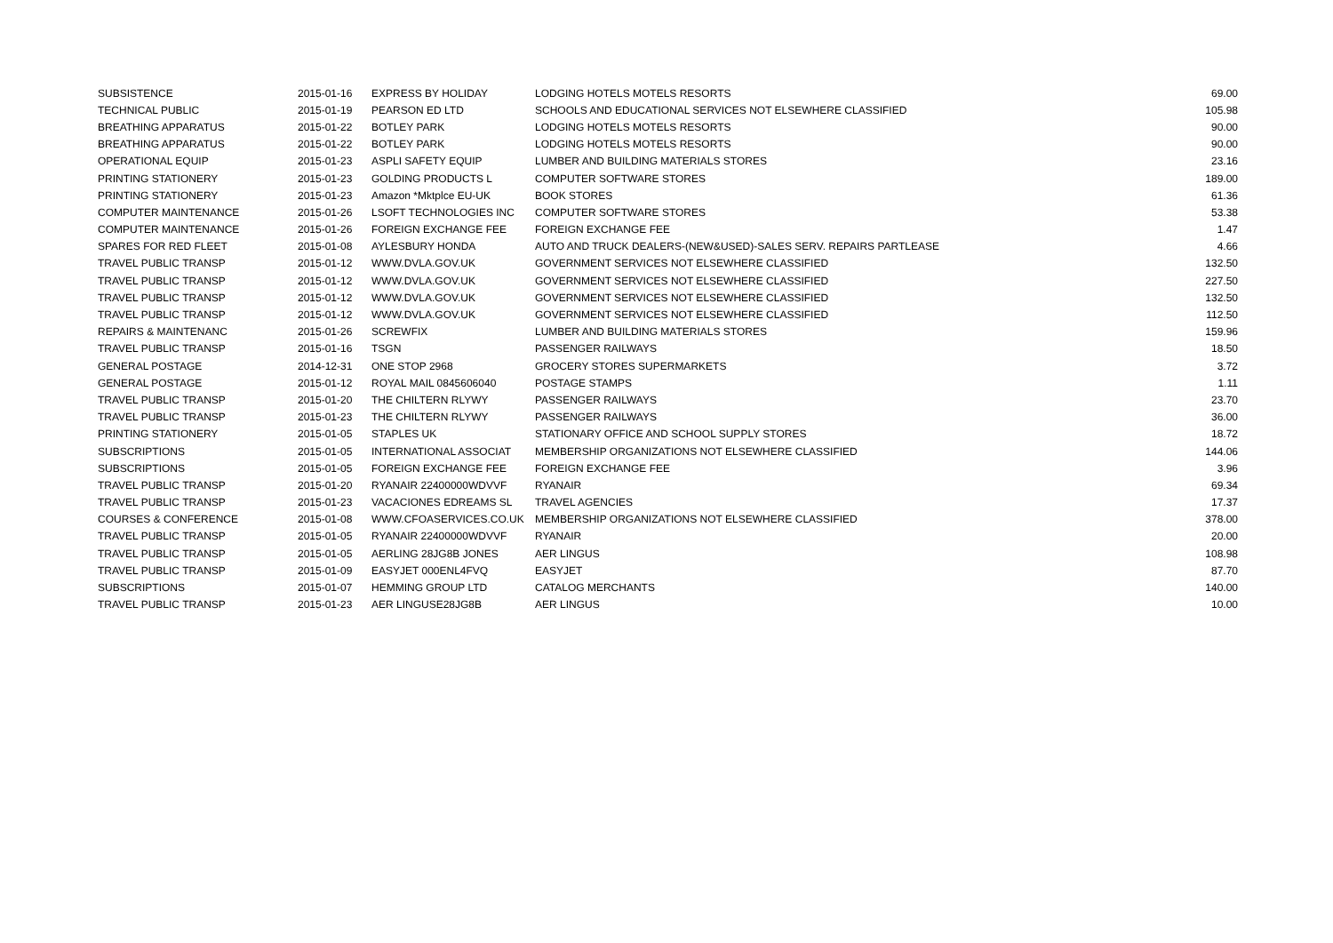| SUBSISTENCE | 2015-01-16 | EXPRESS BY HOLIDAY | LODGING HOTELS MOTELS RESORTS | 69.00 |
| TECHNICAL PUBLIC | 2015-01-19 | PEARSON ED LTD | SCHOOLS AND EDUCATIONAL SERVICES NOT ELSEWHERE CLASSIFIED | 105.98 |
| BREATHING APPARATUS | 2015-01-22 | BOTLEY PARK | LODGING HOTELS MOTELS RESORTS | 90.00 |
| BREATHING APPARATUS | 2015-01-22 | BOTLEY PARK | LODGING HOTELS MOTELS RESORTS | 90.00 |
| OPERATIONAL EQUIP | 2015-01-23 | ASPLI SAFETY EQUIP | LUMBER AND BUILDING MATERIALS STORES | 23.16 |
| PRINTING STATIONERY | 2015-01-23 | GOLDING PRODUCTS L | COMPUTER SOFTWARE STORES | 189.00 |
| PRINTING STATIONERY | 2015-01-23 | Amazon *Mktplce EU-UK | BOOK STORES | 61.36 |
| COMPUTER MAINTENANCE | 2015-01-26 | LSOFT TECHNOLOGIES INC | COMPUTER SOFTWARE STORES | 53.38 |
| COMPUTER MAINTENANCE | 2015-01-26 | FOREIGN EXCHANGE FEE | FOREIGN EXCHANGE FEE | 1.47 |
| SPARES FOR RED FLEET | 2015-01-08 | AYLESBURY HONDA | AUTO AND TRUCK DEALERS-(NEW&USED)-SALES SERV. REPAIRS PARTLEASE | 4.66 |
| TRAVEL PUBLIC TRANSP | 2015-01-12 | WWW.DVLA.GOV.UK | GOVERNMENT SERVICES NOT ELSEWHERE CLASSIFIED | 132.50 |
| TRAVEL PUBLIC TRANSP | 2015-01-12 | WWW.DVLA.GOV.UK | GOVERNMENT SERVICES NOT ELSEWHERE CLASSIFIED | 227.50 |
| TRAVEL PUBLIC TRANSP | 2015-01-12 | WWW.DVLA.GOV.UK | GOVERNMENT SERVICES NOT ELSEWHERE CLASSIFIED | 132.50 |
| TRAVEL PUBLIC TRANSP | 2015-01-12 | WWW.DVLA.GOV.UK | GOVERNMENT SERVICES NOT ELSEWHERE CLASSIFIED | 112.50 |
| REPAIRS & MAINTENANC | 2015-01-26 | SCREWFIX | LUMBER AND BUILDING MATERIALS STORES | 159.96 |
| TRAVEL PUBLIC TRANSP | 2015-01-16 | TSGN | PASSENGER RAILWAYS | 18.50 |
| GENERAL POSTAGE | 2014-12-31 | ONE STOP 2968 | GROCERY STORES SUPERMARKETS | 3.72 |
| GENERAL POSTAGE | 2015-01-12 | ROYAL MAIL 0845606040 | POSTAGE STAMPS | 1.11 |
| TRAVEL PUBLIC TRANSP | 2015-01-20 | THE CHILTERN RLYWY | PASSENGER RAILWAYS | 23.70 |
| TRAVEL PUBLIC TRANSP | 2015-01-23 | THE CHILTERN RLYWY | PASSENGER RAILWAYS | 36.00 |
| PRINTING STATIONERY | 2015-01-05 | STAPLES UK | STATIONARY OFFICE AND SCHOOL SUPPLY STORES | 18.72 |
| SUBSCRIPTIONS | 2015-01-05 | INTERNATIONAL ASSOCIAT | MEMBERSHIP ORGANIZATIONS NOT ELSEWHERE CLASSIFIED | 144.06 |
| SUBSCRIPTIONS | 2015-01-05 | FOREIGN EXCHANGE FEE | FOREIGN EXCHANGE FEE | 3.96 |
| TRAVEL PUBLIC TRANSP | 2015-01-20 | RYANAIR 22400000WDVVF | RYANAIR | 69.34 |
| TRAVEL PUBLIC TRANSP | 2015-01-23 | VACACIONES EDREAMS SL | TRAVEL AGENCIES | 17.37 |
| COURSES & CONFERENCE | 2015-01-08 | WWW.CFOASERVICES.CO.UK | MEMBERSHIP ORGANIZATIONS NOT ELSEWHERE CLASSIFIED | 378.00 |
| TRAVEL PUBLIC TRANSP | 2015-01-05 | RYANAIR 22400000WDVVF | RYANAIR | 20.00 |
| TRAVEL PUBLIC TRANSP | 2015-01-05 | AERLING 28JG8B JONES | AER LINGUS | 108.98 |
| TRAVEL PUBLIC TRANSP | 2015-01-09 | EASYJET 000ENL4FVQ | EASYJET | 87.70 |
| SUBSCRIPTIONS | 2015-01-07 | HEMMING GROUP LTD | CATALOG MERCHANTS | 140.00 |
| TRAVEL PUBLIC TRANSP | 2015-01-23 | AER LINGUSE28JG8B | AER LINGUS | 10.00 |